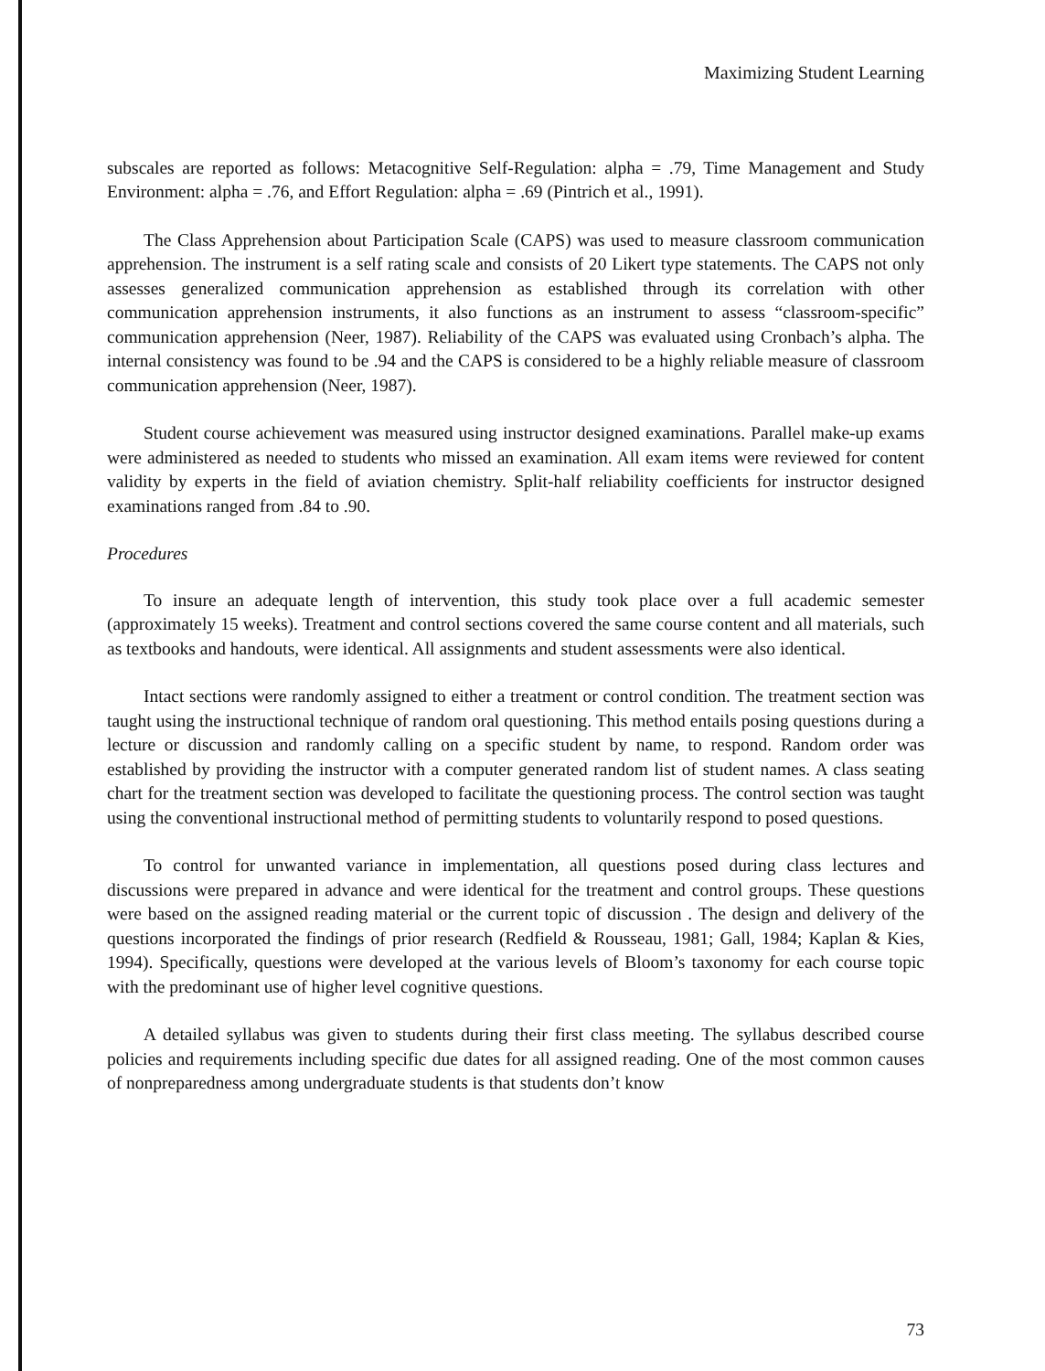Maximizing Student Learning
subscales are reported as follows: Metacognitive Self-Regulation: alpha = .79, Time Management and Study Environment: alpha = .76, and Effort Regulation: alpha = .69 (Pintrich et al., 1991).
The Class Apprehension about Participation Scale (CAPS) was used to measure classroom communication apprehension. The instrument is a self rating scale and consists of 20 Likert type statements. The CAPS not only assesses generalized communication apprehension as established through its correlation with other communication apprehension instruments, it also functions as an instrument to assess “classroom-specific” communication apprehension (Neer, 1987). Reliability of the CAPS was evaluated using Cronbach’s alpha. The internal consistency was found to be .94 and the CAPS is considered to be a highly reliable measure of classroom communication apprehension (Neer, 1987).
Student course achievement was measured using instructor designed examinations. Parallel make-up exams were administered as needed to students who missed an examination. All exam items were reviewed for content validity by experts in the field of aviation chemistry. Split-half reliability coefficients for instructor designed examinations ranged from .84 to .90.
Procedures
To insure an adequate length of intervention, this study took place over a full academic semester (approximately 15 weeks). Treatment and control sections covered the same course content and all materials, such as textbooks and handouts, were identical. All assignments and student assessments were also identical.
Intact sections were randomly assigned to either a treatment or control condition. The treatment section was taught using the instructional technique of random oral questioning. This method entails posing questions during a lecture or discussion and randomly calling on a specific student by name, to respond. Random order was established by providing the instructor with a computer generated random list of student names. A class seating chart for the treatment section was developed to facilitate the questioning process. The control section was taught using the conventional instructional method of permitting students to voluntarily respond to posed questions.
To control for unwanted variance in implementation, all questions posed during class lectures and discussions were prepared in advance and were identical for the treatment and control groups. These questions were based on the assigned reading material or the current topic of discussion . The design and delivery of the questions incorporated the findings of prior research (Redfield & Rousseau, 1981; Gall, 1984; Kaplan & Kies, 1994). Specifically, questions were developed at the various levels of Bloom’s taxonomy for each course topic with the predominant use of higher level cognitive questions.
A detailed syllabus was given to students during their first class meeting. The syllabus described course policies and requirements including specific due dates for all assigned reading. One of the most common causes of nonpreparedness among undergraduate students is that students don’t know
73